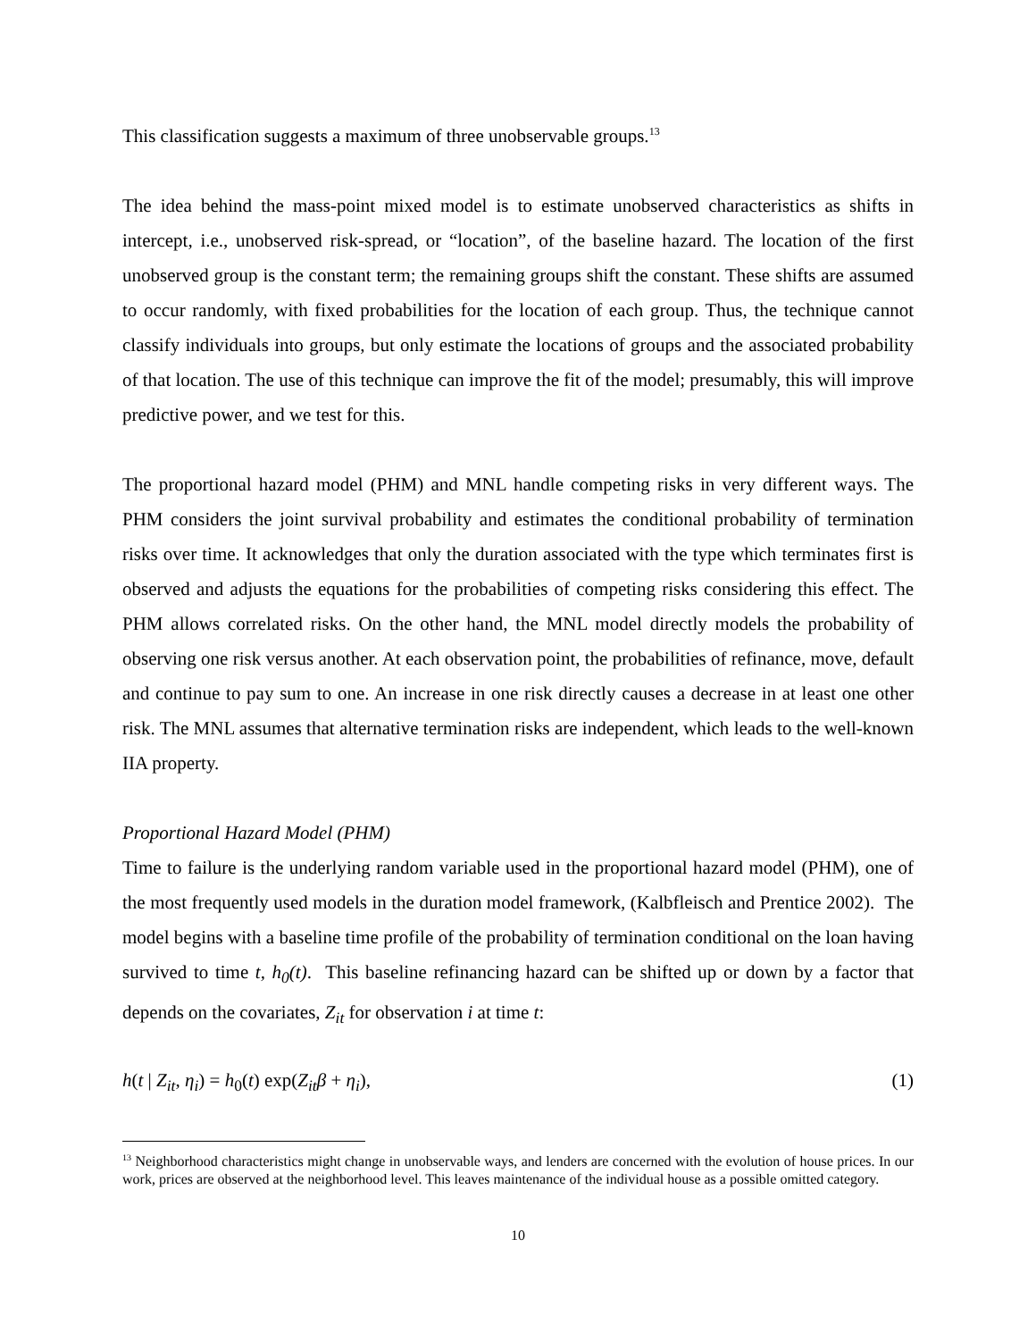This classification suggests a maximum of three unobservable groups.<sup>13</sup>
The idea behind the mass-point mixed model is to estimate unobserved characteristics as shifts in intercept, i.e., unobserved risk-spread, or “location”, of the baseline hazard. The location of the first unobserved group is the constant term; the remaining groups shift the constant. These shifts are assumed to occur randomly, with fixed probabilities for the location of each group. Thus, the technique cannot classify individuals into groups, but only estimate the locations of groups and the associated probability of that location. The use of this technique can improve the fit of the model; presumably, this will improve predictive power, and we test for this.
The proportional hazard model (PHM) and MNL handle competing risks in very different ways. The PHM considers the joint survival probability and estimates the conditional probability of termination risks over time. It acknowledges that only the duration associated with the type which terminates first is observed and adjusts the equations for the probabilities of competing risks considering this effect. The PHM allows correlated risks. On the other hand, the MNL model directly models the probability of observing one risk versus another. At each observation point, the probabilities of refinance, move, default and continue to pay sum to one. An increase in one risk directly causes a decrease in at least one other risk. The MNL assumes that alternative termination risks are independent, which leads to the well-known IIA property.
Proportional Hazard Model (PHM)
Time to failure is the underlying random variable used in the proportional hazard model (PHM), one of the most frequently used models in the duration model framework, (Kalbfleisch and Prentice 2002). The model begins with a baseline time profile of the probability of termination conditional on the loan having survived to time t, h<sub>0</sub>(t). This baseline refinancing hazard can be shifted up or down by a factor that depends on the covariates, Z<sub>it</sub> for observation i at time t:
h(t | Z<sub>it</sub>, η<sub>i</sub>) = h<sub>0</sub>(t) exp(Z<sub>it</sub>β + η<sub>i</sub>), (1)
<sup>13</sup> Neighborhood characteristics might change in unobservable ways, and lenders are concerned with the evolution of house prices. In our work, prices are observed at the neighborhood level. This leaves maintenance of the individual house as a possible omitted category.
10